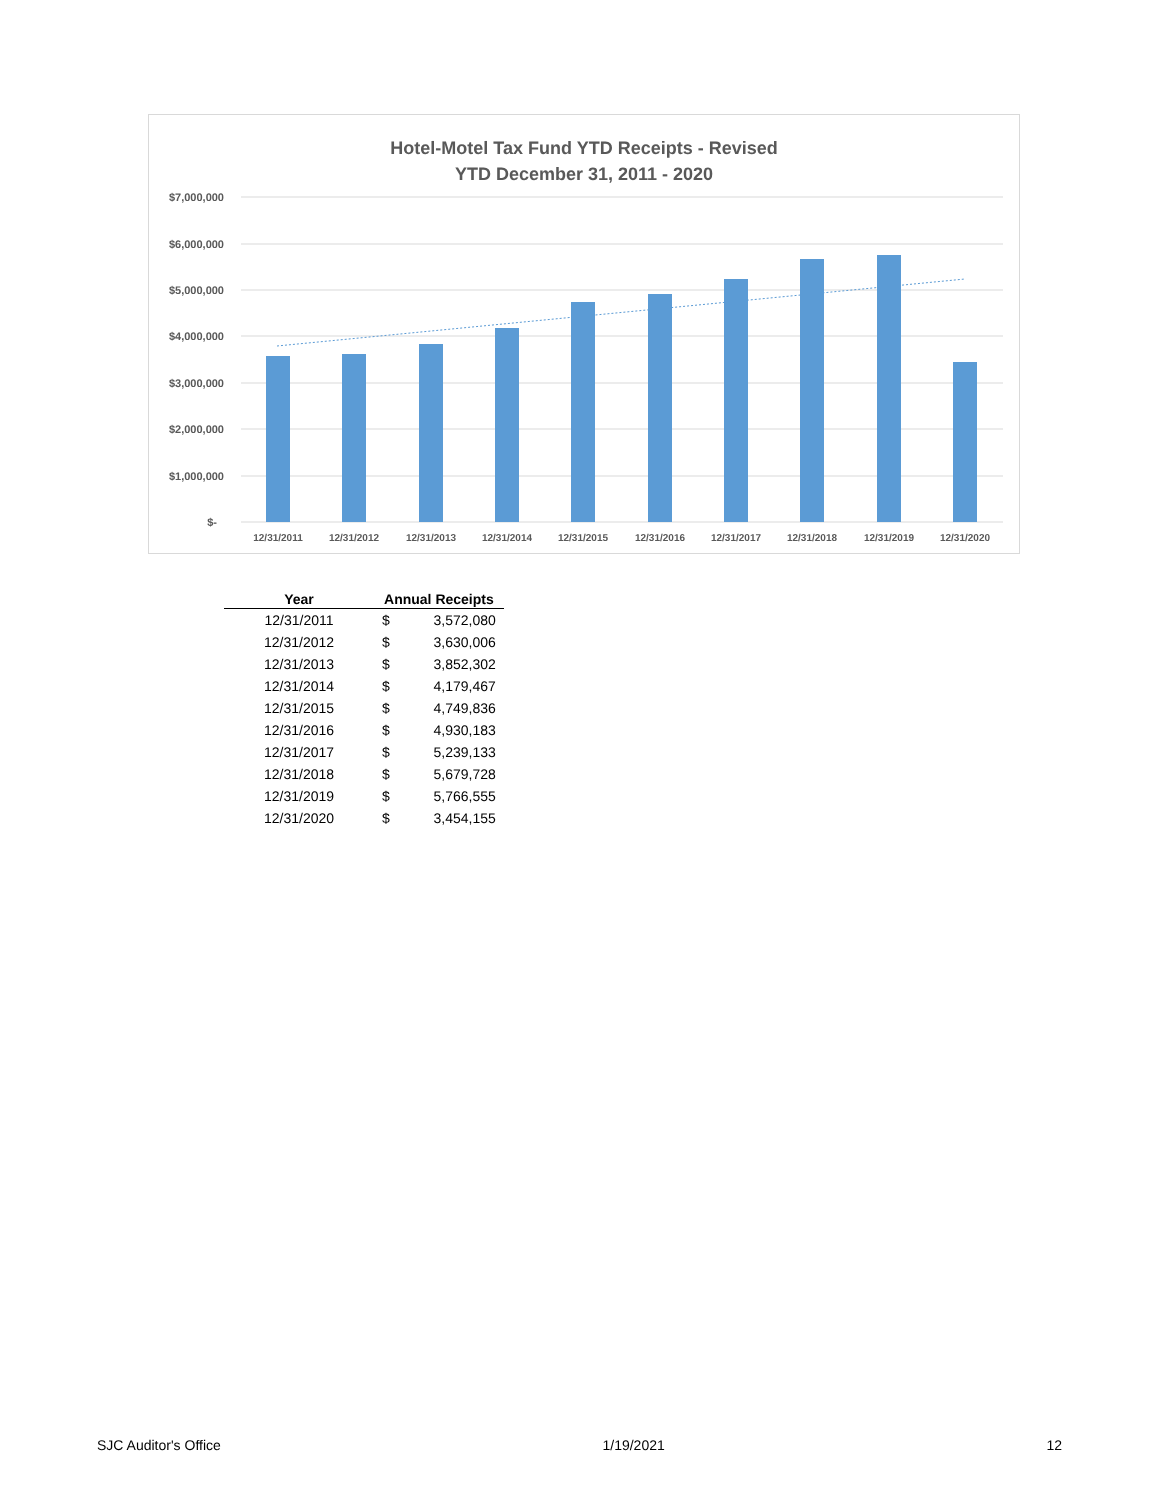Hotel-Motel Tax Fund YTD Receipts - Revised
YTD December 31, 2011 - 2020
$7,000,000
$6,000,000
$5,000,000
$4,000,000
$3,000,000
$2,000,000
$1,000,000
$-
12/31/2011
12/31/2012
12/31/2013
12/31/2014
12/31/2015
12/31/2016
12/31/2017
12/31/2018
12/31/2019
12/31/2020
| Year | Annual Receipts | |
| --- | --- | --- |
| 12/31/2011 | $ | 3,572,080 |
| 12/31/2012 | $ | 3,630,006 |
| 12/31/2013 | $ | 3,852,302 |
| 12/31/2014 | $ | 4,179,467 |
| 12/31/2015 | $ | 4,749,836 |
| 12/31/2016 | $ | 4,930,183 |
| 12/31/2017 | $ | 5,239,133 |
| 12/31/2018 | $ | 5,679,728 |
| 12/31/2019 | $ | 5,766,555 |
| 12/31/2020 | $ | 3,454,155 |
SJC Auditor's Office 1/19/2021 12